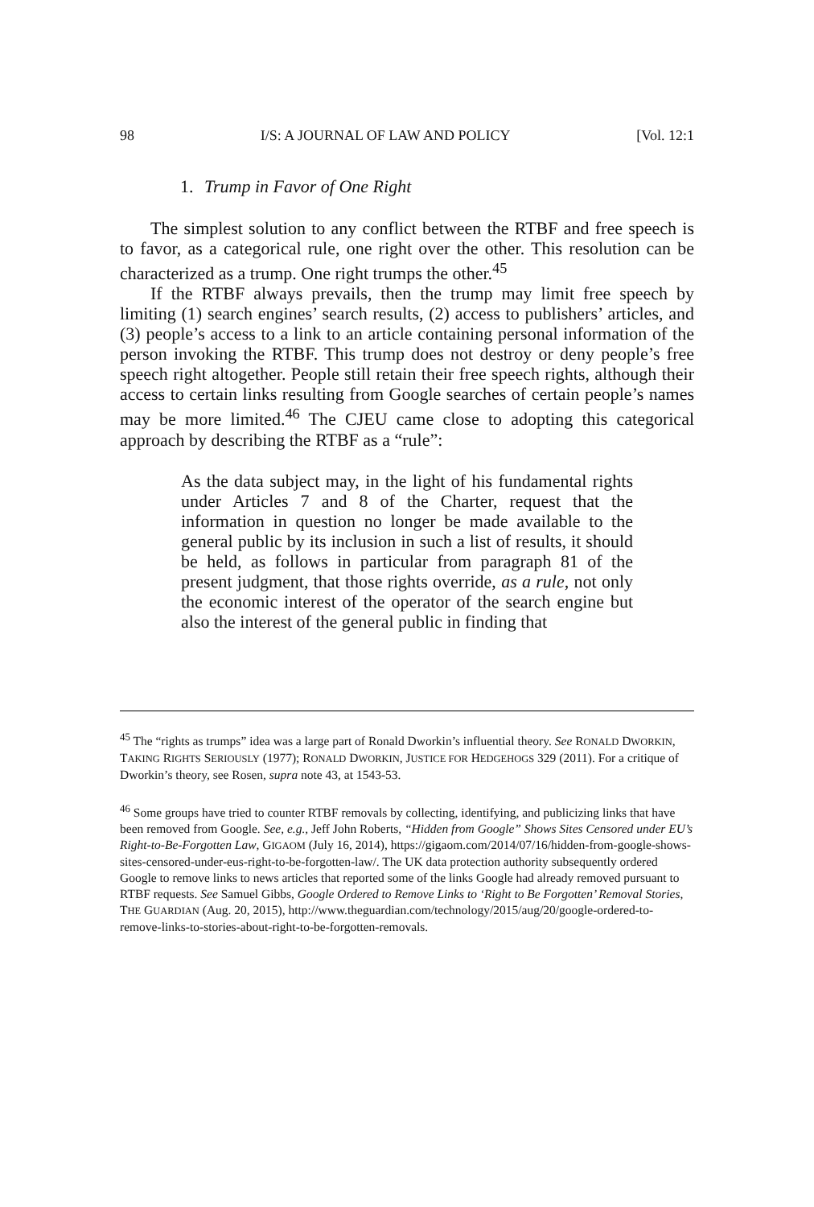98 I/S: A JOURNAL OF LAW AND POLICY [Vol. 12:1
1. Trump in Favor of One Right
The simplest solution to any conflict between the RTBF and free speech is to favor, as a categorical rule, one right over the other. This resolution can be characterized as a trump. One right trumps the other.<sup>45</sup>
If the RTBF always prevails, then the trump may limit free speech by limiting (1) search engines’ search results, (2) access to publishers’ articles, and (3) people’s access to a link to an article containing personal information of the person invoking the RTBF. This trump does not destroy or deny people’s free speech right altogether. People still retain their free speech rights, although their access to certain links resulting from Google searches of certain people’s names may be more limited.<sup>46</sup> The CJEU came close to adopting this categorical approach by describing the RTBF as a “rule”:
As the data subject may, in the light of his fundamental rights under Articles 7 and 8 of the Charter, request that the information in question no longer be made available to the general public by its inclusion in such a list of results, it should be held, as follows in particular from paragraph 81 of the present judgment, that those rights override, as a rule, not only the economic interest of the operator of the search engine but also the interest of the general public in finding that
<sup>45</sup> The “rights as trumps” idea was a large part of Ronald Dworkin’s influential theory. See RONALD DWORKIN, TAKING RIGHTS SERIOUSLY (1977); RONALD DWORKIN, JUSTICE FOR HEDGEHOGS 329 (2011). For a critique of Dworkin’s theory, see Rosen, supra note 43, at 1543-53.
<sup>46</sup> Some groups have tried to counter RTBF removals by collecting, identifying, and publicizing links that have been removed from Google. See, e.g., Jeff John Roberts, “Hidden from Google” Shows Sites Censored under EU’s Right-to-Be-Forgotten Law, GIGAOM (July 16, 2014), https://gigaom.com/2014/07/16/hidden-from-google-shows-sites-censored-under-eus-right-to-be-forgotten-law/. The UK data protection authority subsequently ordered Google to remove links to news articles that reported some of the links Google had already removed pursuant to RTBF requests. See Samuel Gibbs, Google Ordered to Remove Links to ‘Right to Be Forgotten’ Removal Stories, THE GUARDIAN (Aug. 20, 2015), http://www.theguardian.com/technology/2015/aug/20/google-ordered-to-remove-links-to-stories-about-right-to-be-forgotten-removals.